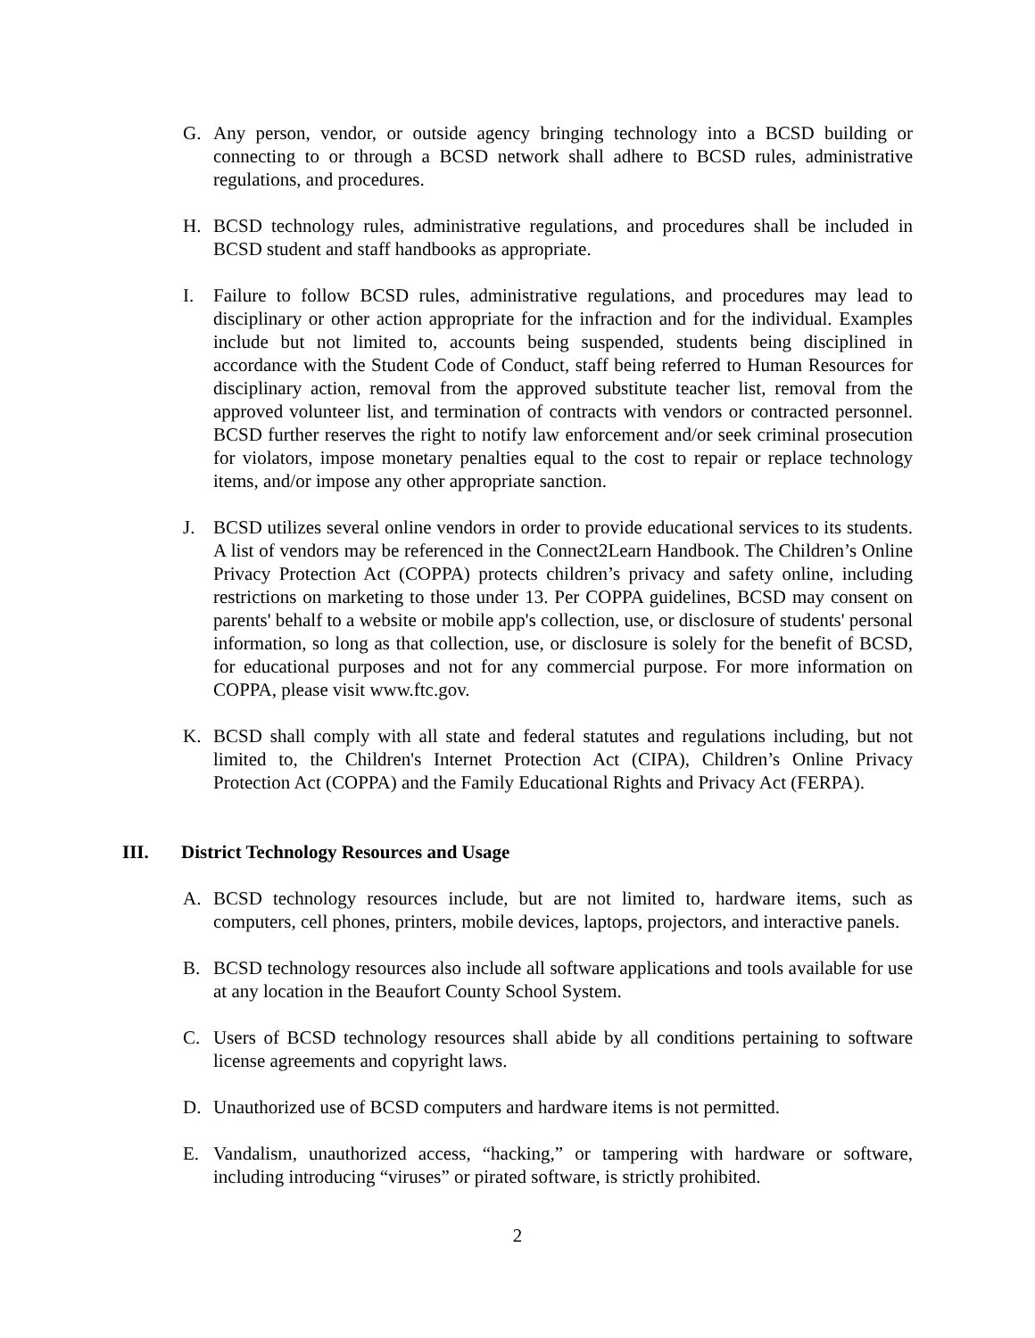G. Any person, vendor, or outside agency bringing technology into a BCSD building or connecting to or through a BCSD network shall adhere to BCSD rules, administrative regulations, and procedures.
H. BCSD technology rules, administrative regulations, and procedures shall be included in BCSD student and staff handbooks as appropriate.
I. Failure to follow BCSD rules, administrative regulations, and procedures may lead to disciplinary or other action appropriate for the infraction and for the individual. Examples include but not limited to, accounts being suspended, students being disciplined in accordance with the Student Code of Conduct, staff being referred to Human Resources for disciplinary action, removal from the approved substitute teacher list, removal from the approved volunteer list, and termination of contracts with vendors or contracted personnel. BCSD further reserves the right to notify law enforcement and/or seek criminal prosecution for violators, impose monetary penalties equal to the cost to repair or replace technology items, and/or impose any other appropriate sanction.
J. BCSD utilizes several online vendors in order to provide educational services to its students. A list of vendors may be referenced in the Connect2Learn Handbook. The Children’s Online Privacy Protection Act (COPPA) protects children’s privacy and safety online, including restrictions on marketing to those under 13. Per COPPA guidelines, BCSD may consent on parents' behalf to a website or mobile app's collection, use, or disclosure of students' personal information, so long as that collection, use, or disclosure is solely for the benefit of BCSD, for educational purposes and not for any commercial purpose. For more information on COPPA, please visit www.ftc.gov.
K. BCSD shall comply with all state and federal statutes and regulations including, but not limited to, the Children's Internet Protection Act (CIPA), Children’s Online Privacy Protection Act (COPPA) and the Family Educational Rights and Privacy Act (FERPA).
III. District Technology Resources and Usage
A. BCSD technology resources include, but are not limited to, hardware items, such as computers, cell phones, printers, mobile devices, laptops, projectors, and interactive panels.
B. BCSD technology resources also include all software applications and tools available for use at any location in the Beaufort County School System.
C. Users of BCSD technology resources shall abide by all conditions pertaining to software license agreements and copyright laws.
D. Unauthorized use of BCSD computers and hardware items is not permitted.
E. Vandalism, unauthorized access, “hacking,” or tampering with hardware or software, including introducing “viruses” or pirated software, is strictly prohibited.
2